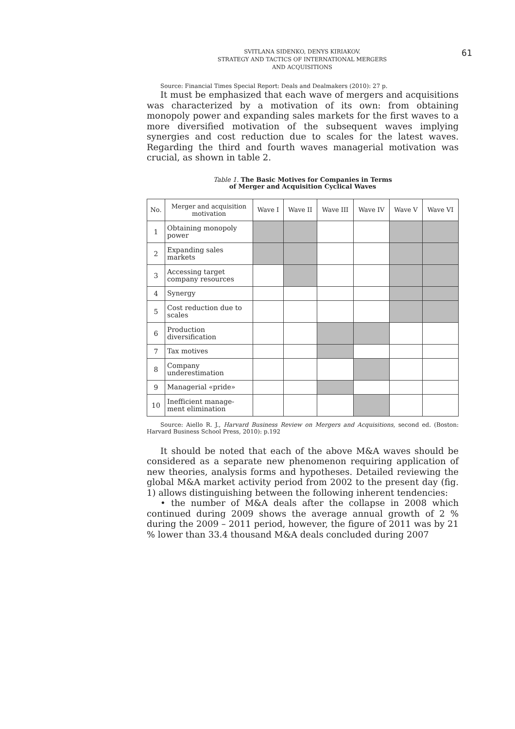61
SVITLANA SIDENKO, DENYS KIRIAKOV.
STRATEGY AND TACTICS OF INTERNATIONAL MERGERS
AND ACQUISITIONS
Source: Financial Times Special Report: Deals and Dealmakers (2010): 27 p.
It must be emphasized that each wave of mergers and acquisitions was characterized by a motivation of its own: from obtaining monopoly power and expanding sales markets for the first waves to a more diversified motivation of the subsequent waves implying synergies and cost reduction due to scales for the latest waves. Regarding the third and fourth waves managerial motivation was crucial, as shown in table 2.
Table 1. The Basic Motives for Companies in Terms
of Merger and Acquisition Cyclical Waves
| No. | Merger and acquisition motivation | Wave I | Wave II | Wave III | Wave IV | Wave V | Wave VI |
| --- | --- | --- | --- | --- | --- | --- | --- |
| 1 | Obtaining monopoly power | | | | | | |
| 2 | Expanding sales markets | | | | | | |
| 3 | Accessing target company resources | | | | | | |
| 4 | Synergy | | | | | | |
| 5 | Cost reduction due to scales | | | | | | |
| 6 | Production diversification | | | | | | |
| 7 | Tax motives | | | | | | |
| 8 | Company underestimation | | | | | | |
| 9 | Managerial «pride» | | | | | | |
| 10 | Inefficient manage-ment elimination | | | | | | |
Source: Aiello R. J., Harvard Business Review on Mergers and Acquisitions, second ed. (Boston: Harvard Business School Press, 2010): p.192
It should be noted that each of the above M&A waves should be considered as a separate new phenomenon requiring application of new theories, analysis forms and hypotheses. Detailed reviewing the global M&A market activity period from 2002 to the present day (fig. 1) allows distinguishing between the following inherent tendencies:
• the number of M&A deals after the collapse in 2008 which continued during 2009 shows the average annual growth of 2 % during the 2009 – 2011 period, however, the figure of 2011 was by 21 % lower than 33.4 thousand M&A deals concluded during 2007